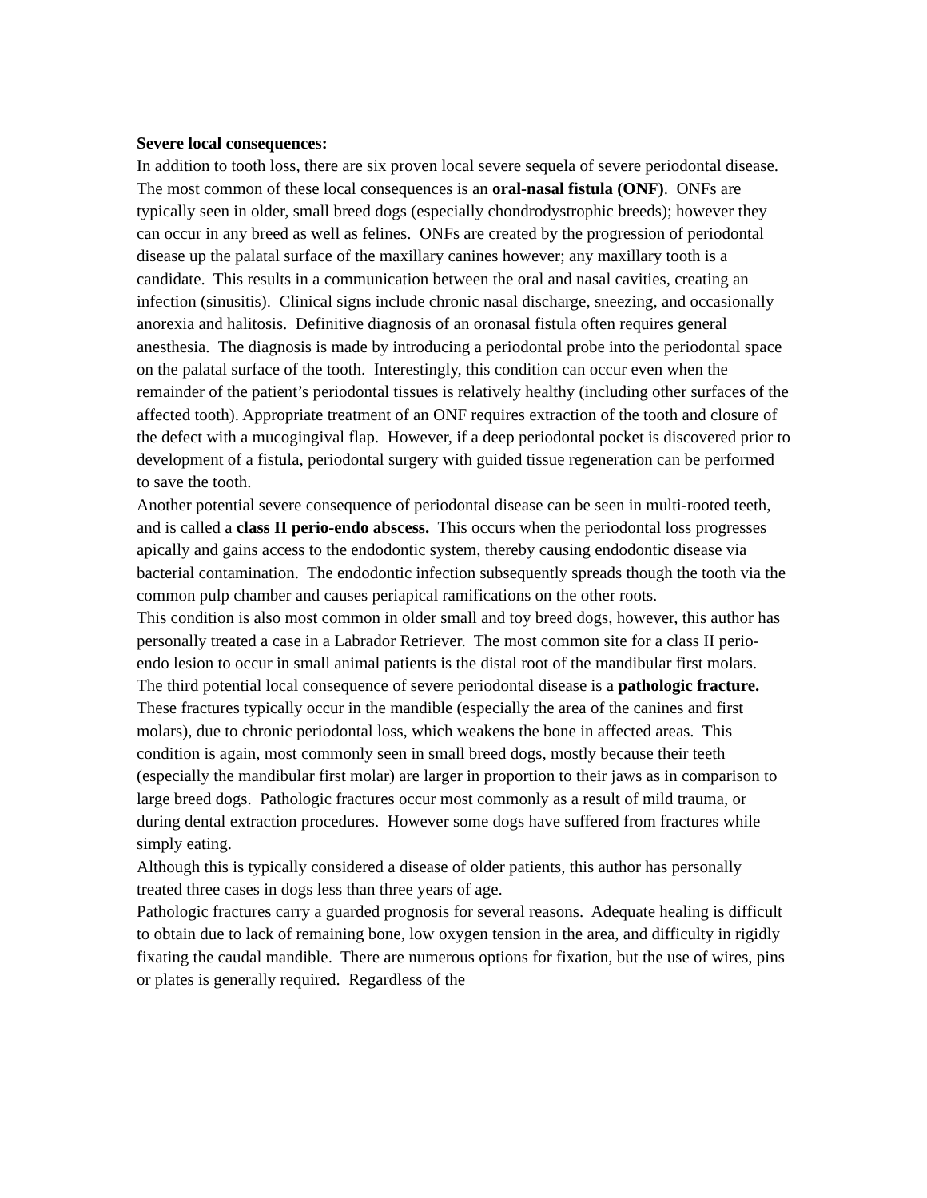Severe local consequences:
In addition to tooth loss, there are six proven local severe sequela of severe periodontal disease.
The most common of these local consequences is an oral-nasal fistula (ONF). ONFs are typically seen in older, small breed dogs (especially chondrodystrophic breeds); however they can occur in any breed as well as felines. ONFs are created by the progression of periodontal disease up the palatal surface of the maxillary canines however; any maxillary tooth is a candidate. This results in a communication between the oral and nasal cavities, creating an infection (sinusitis). Clinical signs include chronic nasal discharge, sneezing, and occasionally anorexia and halitosis. Definitive diagnosis of an oronasal fistula often requires general anesthesia. The diagnosis is made by introducing a periodontal probe into the periodontal space on the palatal surface of the tooth. Interestingly, this condition can occur even when the remainder of the patient’s periodontal tissues is relatively healthy (including other surfaces of the affected tooth). Appropriate treatment of an ONF requires extraction of the tooth and closure of the defect with a mucogingival flap. However, if a deep periodontal pocket is discovered prior to development of a fistula, periodontal surgery with guided tissue regeneration can be performed to save the tooth.
Another potential severe consequence of periodontal disease can be seen in multi-rooted teeth, and is called a class II perio-endo abscess. This occurs when the periodontal loss progresses apically and gains access to the endodontic system, thereby causing endodontic disease via bacterial contamination. The endodontic infection subsequently spreads though the tooth via the common pulp chamber and causes periapical ramifications on the other roots.
This condition is also most common in older small and toy breed dogs, however, this author has personally treated a case in a Labrador Retriever. The most common site for a class II perio-endo lesion to occur in small animal patients is the distal root of the mandibular first molars.
The third potential local consequence of severe periodontal disease is a pathologic fracture. These fractures typically occur in the mandible (especially the area of the canines and first molars), due to chronic periodontal loss, which weakens the bone in affected areas. This condition is again, most commonly seen in small breed dogs, mostly because their teeth (especially the mandibular first molar) are larger in proportion to their jaws as in comparison to large breed dogs. Pathologic fractures occur most commonly as a result of mild trauma, or during dental extraction procedures. However some dogs have suffered from fractures while simply eating.
Although this is typically considered a disease of older patients, this author has personally treated three cases in dogs less than three years of age.
Pathologic fractures carry a guarded prognosis for several reasons. Adequate healing is difficult to obtain due to lack of remaining bone, low oxygen tension in the area, and difficulty in rigidly fixating the caudal mandible. There are numerous options for fixation, but the use of wires, pins or plates is generally required. Regardless of the